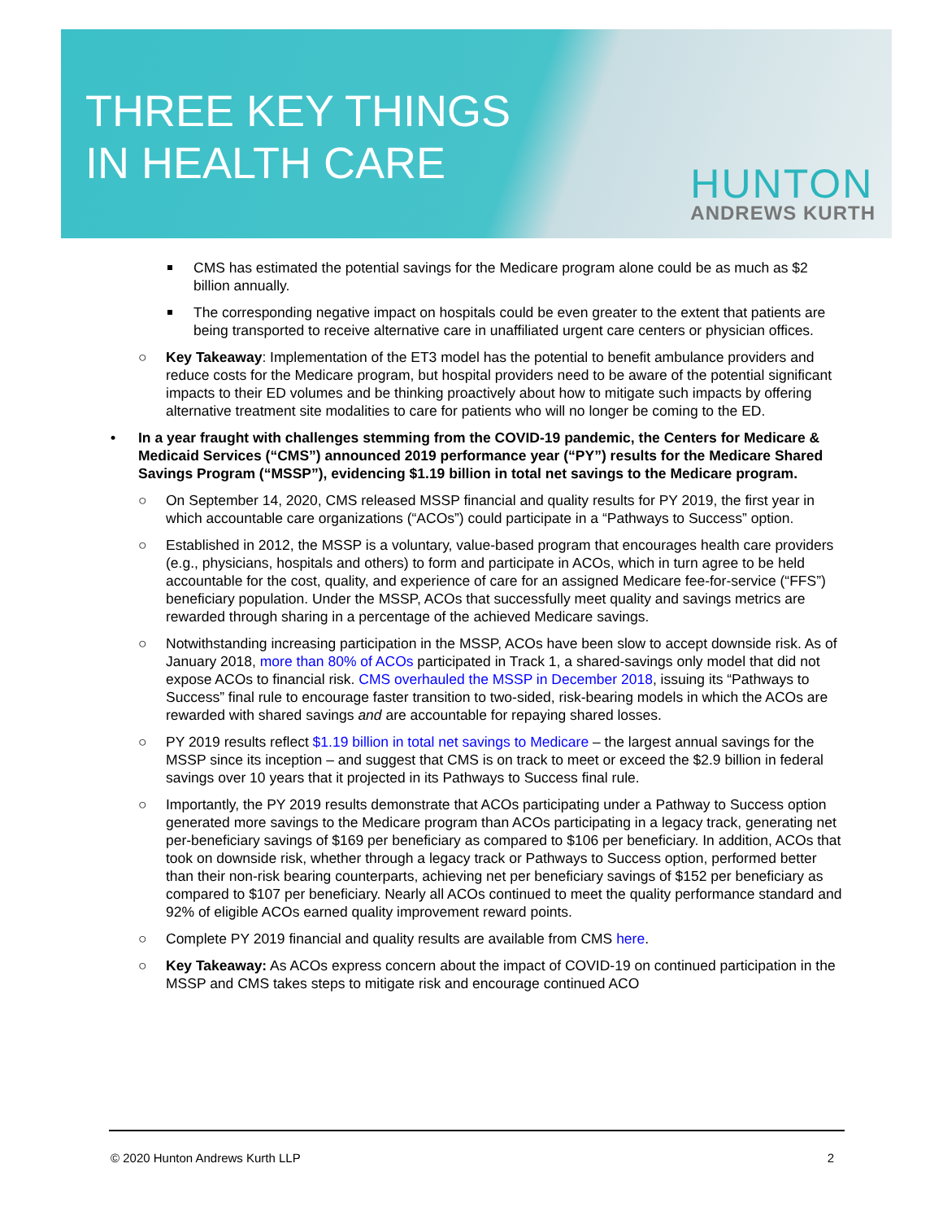THREE KEY THINGS
IN HEALTH CARE
HUNTON
ANDREWS KURTH
CMS has estimated the potential savings for the Medicare program alone could be as much as $2 billion annually.
The corresponding negative impact on hospitals could be even greater to the extent that patients are being transported to receive alternative care in unaffiliated urgent care centers or physician offices.
○ Key Takeaway: Implementation of the ET3 model has the potential to benefit ambulance providers and reduce costs for the Medicare program, but hospital providers need to be aware of the potential significant impacts to their ED volumes and be thinking proactively about how to mitigate such impacts by offering alternative treatment site modalities to care for patients who will no longer be coming to the ED.
• In a year fraught with challenges stemming from the COVID-19 pandemic, the Centers for Medicare & Medicaid Services (“CMS”) announced 2019 performance year (“PY”) results for the Medicare Shared Savings Program (“MSSP”), evidencing $1.19 billion in total net savings to the Medicare program.
○ On September 14, 2020, CMS released MSSP financial and quality results for PY 2019, the first year in which accountable care organizations (“ACOs”) could participate in a “Pathways to Success” option.
○ Established in 2012, the MSSP is a voluntary, value-based program that encourages health care providers (e.g., physicians, hospitals and others) to form and participate in ACOs, which in turn agree to be held accountable for the cost, quality, and experience of care for an assigned Medicare fee-for-service (“FFS”) beneficiary population. Under the MSSP, ACOs that successfully meet quality and savings metrics are rewarded through sharing in a percentage of the achieved Medicare savings.
○ Notwithstanding increasing participation in the MSSP, ACOs have been slow to accept downside risk. As of January 2018, more than 80% of ACOs participated in Track 1, a shared-savings only model that did not expose ACOs to financial risk. CMS overhauled the MSSP in December 2018, issuing its “Pathways to Success” final rule to encourage faster transition to two-sided, risk-bearing models in which the ACOs are rewarded with shared savings and are accountable for repaying shared losses.
○ PY 2019 results reflect $1.19 billion in total net savings to Medicare – the largest annual savings for the MSSP since its inception – and suggest that CMS is on track to meet or exceed the $2.9 billion in federal savings over 10 years that it projected in its Pathways to Success final rule.
○ Importantly, the PY 2019 results demonstrate that ACOs participating under a Pathway to Success option generated more savings to the Medicare program than ACOs participating in a legacy track, generating net per-beneficiary savings of $169 per beneficiary as compared to $106 per beneficiary. In addition, ACOs that took on downside risk, whether through a legacy track or Pathways to Success option, performed better than their non-risk bearing counterparts, achieving net per beneficiary savings of $152 per beneficiary as compared to $107 per beneficiary. Nearly all ACOs continued to meet the quality performance standard and 92% of eligible ACOs earned quality improvement reward points.
○ Complete PY 2019 financial and quality results are available from CMS here.
○ Key Takeaway: As ACOs express concern about the impact of COVID-19 on continued participation in the MSSP and CMS takes steps to mitigate risk and encourage continued ACO
© 2020 Hunton Andrews Kurth LLP 2